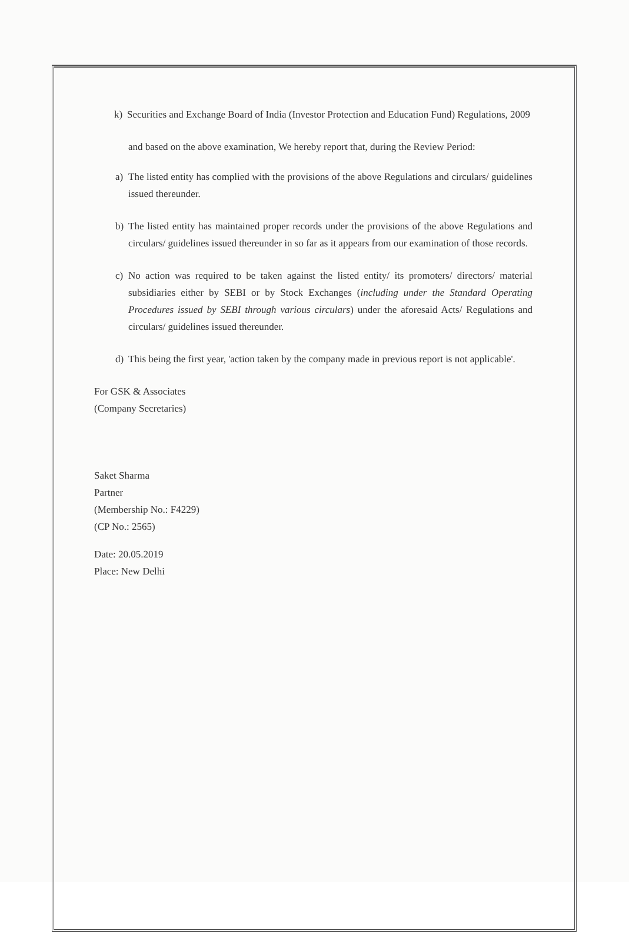k) Securities and Exchange Board of India (Investor Protection and Education Fund) Regulations, 2009
and based on the above examination, We hereby report that, during the Review Period:
a) The listed entity has complied with the provisions of the above Regulations and circulars/ guidelines issued thereunder.
b) The listed entity has maintained proper records under the provisions of the above Regulations and circulars/ guidelines issued thereunder in so far as it appears from our examination of those records.
c) No action was required to be taken against the listed entity/ its promoters/ directors/ material subsidiaries either by SEBI or by Stock Exchanges (including under the Standard Operating Procedures issued by SEBI through various circulars) under the aforesaid Acts/ Regulations and circulars/ guidelines issued thereunder.
d) This being the first year, 'action taken by the company made in previous report is not applicable'.
For GSK & Associates
(Company Secretaries)
Saket Sharma
Partner
(Membership No.: F4229)
(CP No.: 2565)
Date: 20.05.2019
Place: New Delhi